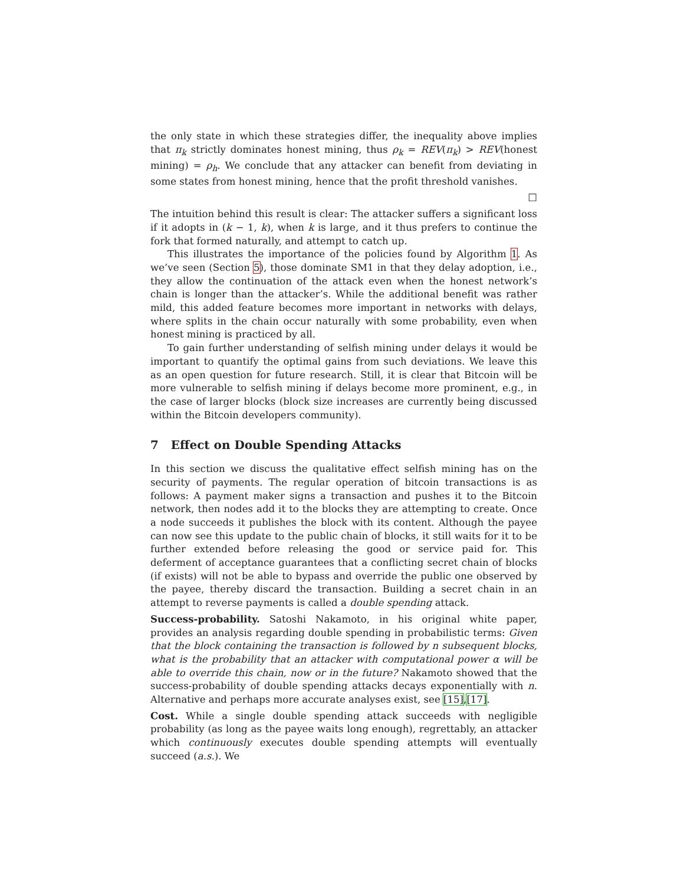the only state in which these strategies differ, the inequality above implies that π<sub>k</sub> strictly dominates honest mining, thus ρ<sub>k</sub> = REV(π<sub>k</sub>) > REV(honest mining) = ρ<sub>h</sub>. We conclude that any attacker can benefit from deviating in some states from honest mining, hence that the profit threshold vanishes.
□
The intuition behind this result is clear: The attacker suffers a significant loss if it adopts in (k − 1, k), when k is large, and it thus prefers to continue the fork that formed naturally, and attempt to catch up.
This illustrates the importance of the policies found by Algorithm 1. As we’ve seen (Section 5), those dominate SM1 in that they delay adoption, i.e., they allow the continuation of the attack even when the honest network’s chain is longer than the attacker’s. While the additional benefit was rather mild, this added feature becomes more important in networks with delays, where splits in the chain occur naturally with some probability, even when honest mining is practiced by all.
To gain further understanding of selfish mining under delays it would be important to quantify the optimal gains from such deviations. We leave this as an open question for future research. Still, it is clear that Bitcoin will be more vulnerable to selfish mining if delays become more prominent, e.g., in the case of larger blocks (block size increases are currently being discussed within the Bitcoin developers community).
7 Effect on Double Spending Attacks
In this section we discuss the qualitative effect selfish mining has on the security of payments. The regular operation of bitcoin transactions is as follows: A payment maker signs a transaction and pushes it to the Bitcoin network, then nodes add it to the blocks they are attempting to create. Once a node succeeds it publishes the block with its content. Although the payee can now see this update to the public chain of blocks, it still waits for it to be further extended before releasing the good or service paid for. This deferment of acceptance guarantees that a conflicting secret chain of blocks (if exists) will not be able to bypass and override the public one observed by the payee, thereby discard the transaction. Building a secret chain in an attempt to reverse payments is called a double spending attack.
Success-probability. Satoshi Nakamoto, in his original white paper, provides an analysis regarding double spending in probabilistic terms: Given that the block containing the transaction is followed by n subsequent blocks, what is the probability that an attacker with computational power α will be able to override this chain, now or in the future? Nakamoto showed that the success-probability of double spending attacks decays exponentially with n. Alternative and perhaps more accurate analyses exist, see [15],[17].
Cost. While a single double spending attack succeeds with negligible probability (as long as the payee waits long enough), regrettably, an attacker which continuously executes double spending attempts will eventually succeed (a.s.). We